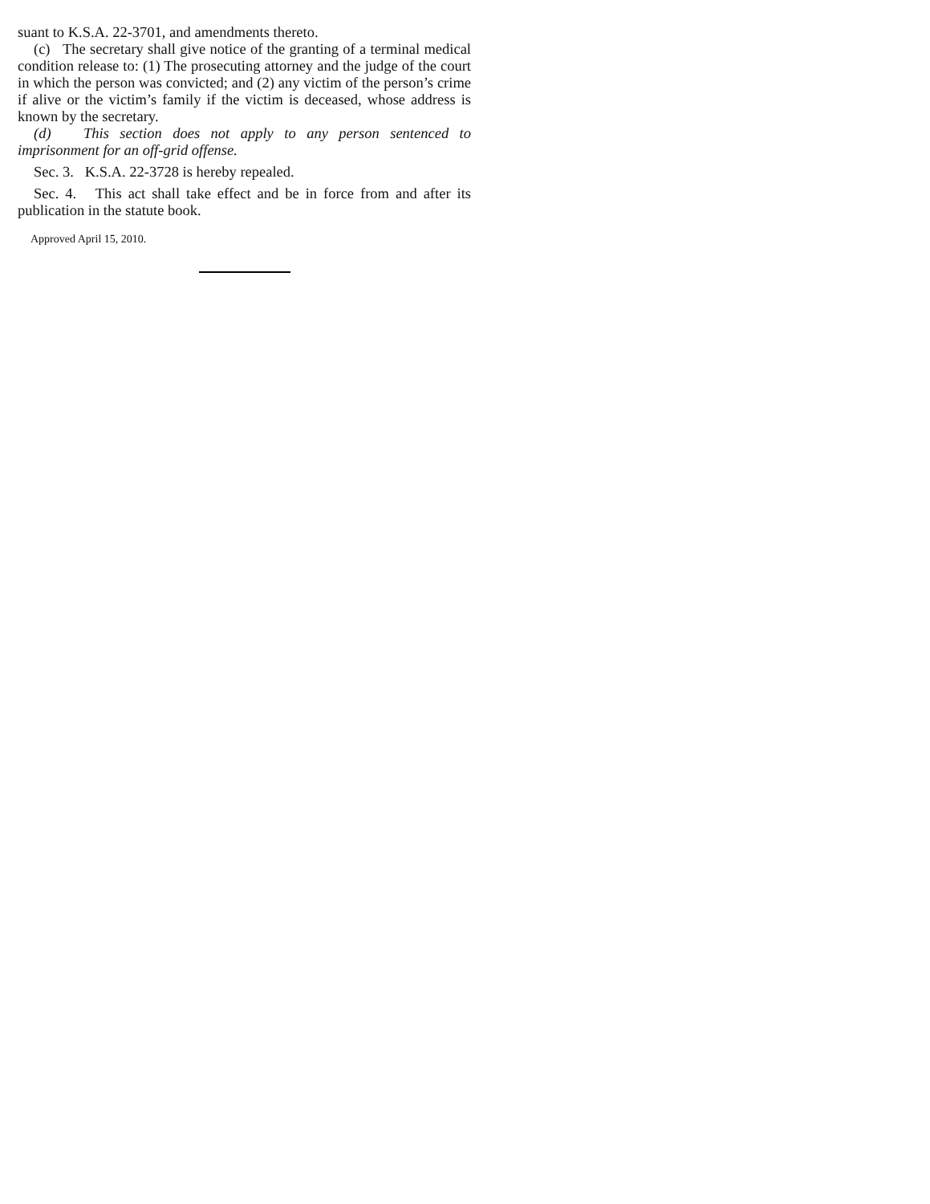suant to K.S.A. 22-3701, and amendments thereto.
(c) The secretary shall give notice of the granting of a terminal medical condition release to: (1) The prosecuting attorney and the judge of the court in which the person was convicted; and (2) any victim of the person’s crime if alive or the victim’s family if the victim is deceased, whose address is known by the secretary.
(d) This section does not apply to any person sentenced to imprisonment for an off-grid offense.
Sec. 3. K.S.A. 22-3728 is hereby repealed.
Sec. 4. This act shall take effect and be in force from and after its publication in the statute book.
Approved April 15, 2010.